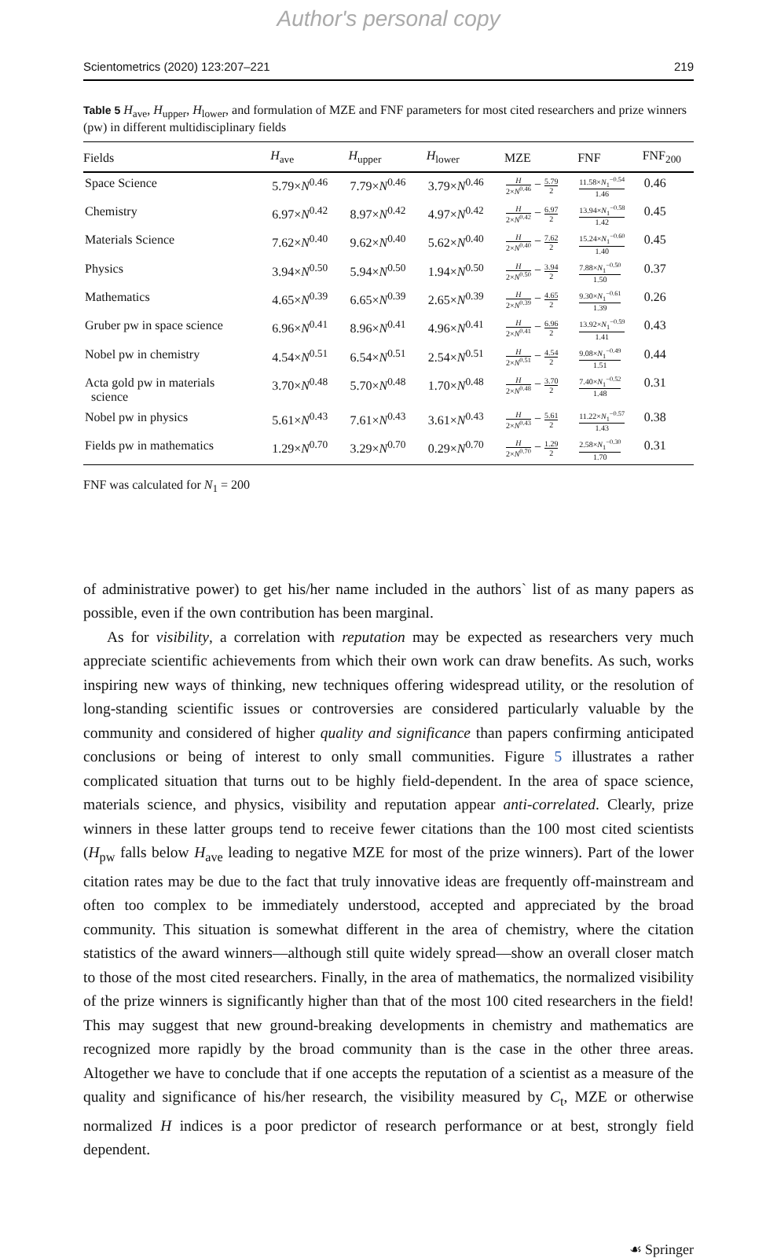Author's personal copy
Scientometrics (2020) 123:207–221 219
Table 5 H<sub>ave</sub>, H<sub>upper</sub>, H<sub>lower</sub>, and formulation of MZE and FNF parameters for most cited researchers and prize winners (pw) in different multidisciplinary fields
| Fields | H<sub>ave</sub> | H<sub>upper</sub> | H<sub>lower</sub> | MZE | FNF | FNF<sub>200</sub> |
| --- | --- | --- | --- | --- | --- | --- |
| Space Science | 5.79× N<sup>0.46</sup> | 7.79× N<sup>0.46</sup> | 3.79× N<sup>0.46</sup> | H 2× N<sup>0.46</sup> − 5.79 2 | 11.58× N<sub>1</sub><sup>−0.54</sup> 1.46 | 0.46 |
| Chemistry | 6.97× N<sup>0.42</sup> | 8.97× N<sup>0.42</sup> | 4.97× N<sup>0.42</sup> | H 2× N<sup>0.42</sup> − 6.97 2 | 13.94× N<sub>1</sub><sup>−0.58</sup> 1.42 | 0.45 |
| Materials Science | 7.62× N<sup>0.40</sup> | 9.62× N<sup>0.40</sup> | 5.62× N<sup>0.40</sup> | H 2× N<sup>0.40</sup> − 7.62 2 | 15.24× N<sub>1</sub><sup>−0.60</sup> 1.40 | 0.45 |
| Physics | 3.94× N<sup>0.50</sup> | 5.94× N<sup>0.50</sup> | 1.94× N<sup>0.50</sup> | H 2× N<sup>0.50</sup> − 3.94 2 | 7.88× N<sub>1</sub><sup>−0.50</sup> 1.50 | 0.37 |
| Mathematics | 4.65× N<sup>0.39</sup> | 6.65× N<sup>0.39</sup> | 2.65× N<sup>0.39</sup> | H 2× N<sup>0.39</sup> − 4.65 2 | 9.30× N<sub>1</sub><sup>−0.61</sup> 1.39 | 0.26 |
| Gruber pw in space science | 6.96× N<sup>0.41</sup> | 8.96× N<sup>0.41</sup> | 4.96× N<sup>0.41</sup> | H 2× N<sup>0.41</sup> − 6.96 2 | 13.92× N<sub>1</sub><sup>−0.59</sup> 1.41 | 0.43 |
| Nobel pw in chemistry | 4.54× N<sup>0.51</sup> | 6.54× N<sup>0.51</sup> | 2.54× N<sup>0.51</sup> | H 2× N<sup>0.51</sup> − 4.54 2 | 9.08× N<sub>1</sub><sup>−0.49</sup> 1.51 | 0.44 |
| Acta gold pw in materials science | 3.70× N<sup>0.48</sup> | 5.70× N<sup>0.48</sup> | 1.70× N<sup>0.48</sup> | H 2× N<sup>0.48</sup> − 3.70 2 | 7.40× N<sub>1</sub><sup>−0.52</sup> 1.48 | 0.31 |
| Nobel pw in physics | 5.61× N<sup>0.43</sup> | 7.61× N<sup>0.43</sup> | 3.61× N<sup>0.43</sup> | H 2× N<sup>0.43</sup> − 5.61 2 | 11.22× N<sub>1</sub><sup>−0.57</sup> 1.43 | 0.38 |
| Fields pw in mathematics | 1.29× N<sup>0.70</sup> | 3.29× N<sup>0.70</sup> | 0.29× N<sup>0.70</sup> | H 2× N<sup>0.70</sup> − 1.29 2 | 2.58× N<sub>1</sub><sup>−0.30</sup> 1.70 | 0.31 |
FNF was calculated for N<sub>1</sub> = 200
of administrative power) to get his/her name included in the authors` list of as many papers as possible, even if the own contribution has been marginal.
As for visibility, a correlation with reputation may be expected as researchers very much appreciate scientific achievements from which their own work can draw benefits. As such, works inspiring new ways of thinking, new techniques offering widespread utility, or the resolution of long-standing scientific issues or controversies are considered particularly valuable by the community and considered of higher quality and significance than papers confirming anticipated conclusions or being of interest to only small communities. Figure 5 illustrates a rather complicated situation that turns out to be highly field-dependent. In the area of space science, materials science, and physics, visibility and reputation appear anti-correlated. Clearly, prize winners in these latter groups tend to receive fewer citations than the 100 most cited scientists (H<sub>pw</sub> falls below H<sub>ave</sub> leading to negative MZE for most of the prize winners). Part of the lower citation rates may be due to the fact that truly innovative ideas are frequently off-mainstream and often too complex to be immediately understood, accepted and appreciated by the broad community. This situation is somewhat different in the area of chemistry, where the citation statistics of the award winners—although still quite widely spread—show an overall closer match to those of the most cited researchers. Finally, in the area of mathematics, the normalized visibility of the prize winners is significantly higher than that of the most 100 cited researchers in the field! This may suggest that new ground-breaking developments in chemistry and mathematics are recognized more rapidly by the broad community than is the case in the other three areas. Altogether we have to conclude that if one accepts the reputation of a scientist as a measure of the quality and significance of his/her research, the visibility measured by C<sub>t</sub>, MZE or otherwise normalized H indices is a poor predictor of research performance or at best, strongly field dependent.
☙ Springer